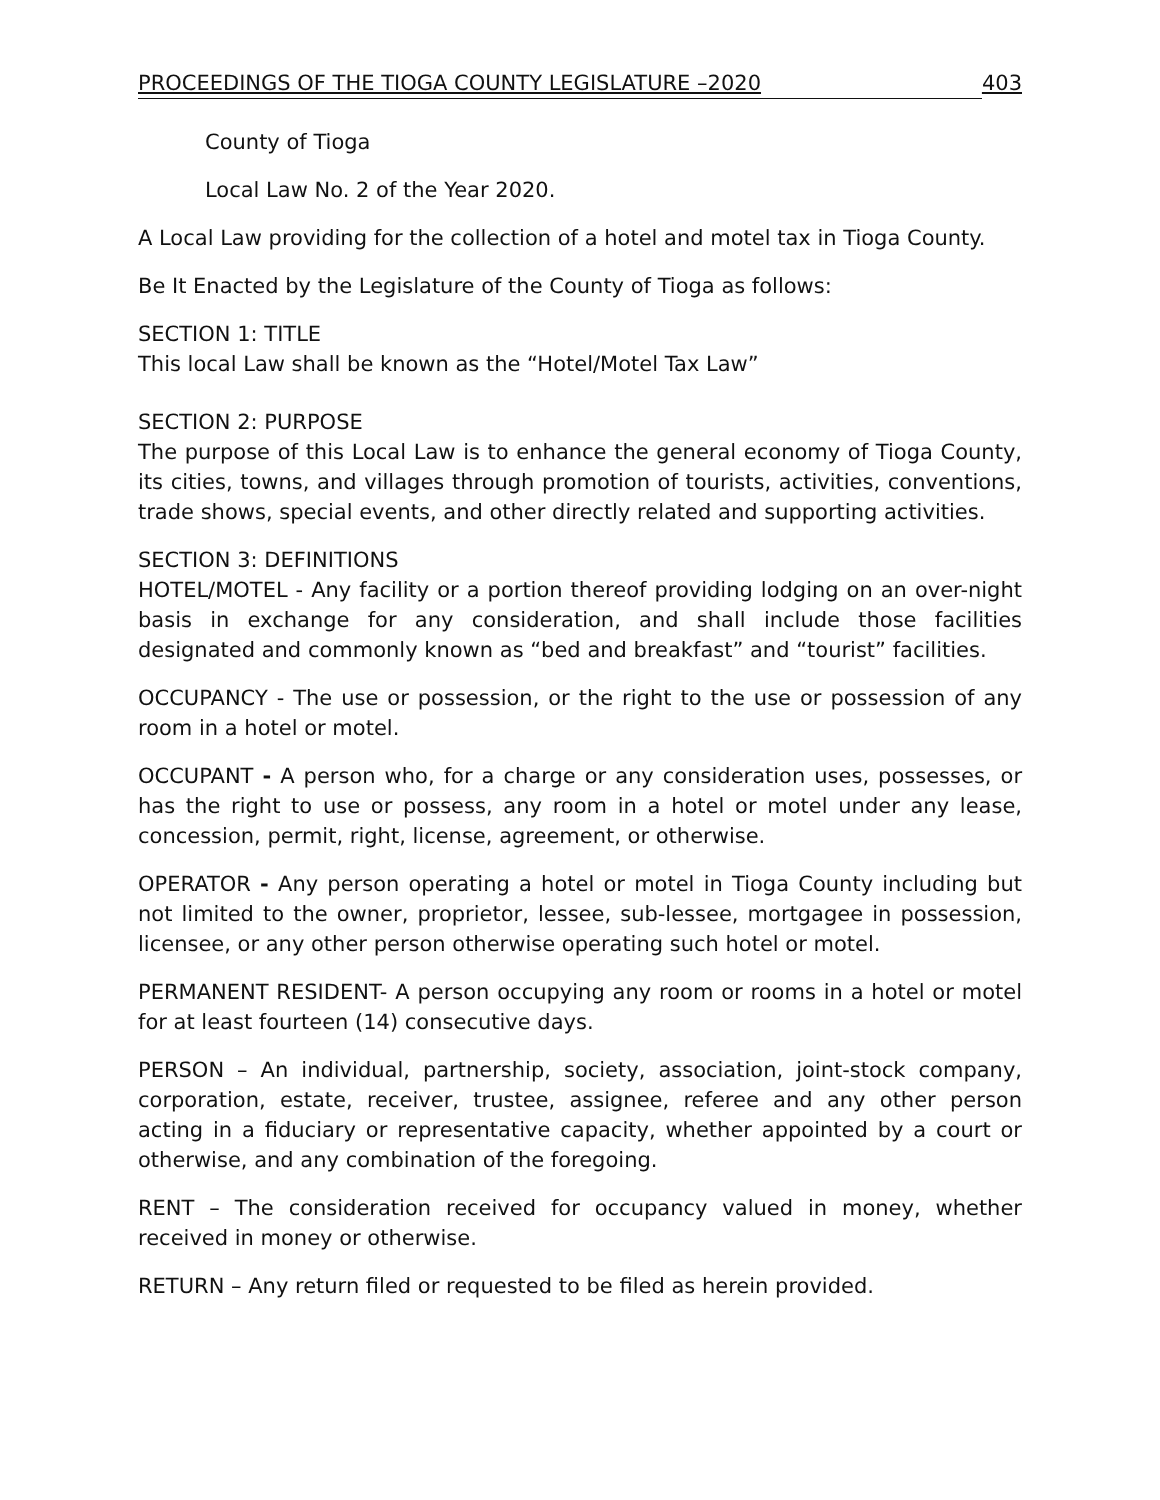PROCEEDINGS OF THE TIOGA COUNTY LEGISLATURE –2020 403
County of Tioga
Local Law No. 2 of the Year 2020.
A Local Law providing for the collection of a hotel and motel tax in Tioga County.
Be It Enacted by the Legislature of the County of Tioga as follows:
SECTION 1: TITLE
This local Law shall be known as the “Hotel/Motel Tax Law”
SECTION 2: PURPOSE
The purpose of this Local Law is to enhance the general economy of Tioga County, its cities, towns, and villages through promotion of tourists, activities, conventions, trade shows, special events, and other directly related and supporting activities.
SECTION 3: DEFINITIONS
HOTEL/MOTEL - Any facility or a portion thereof providing lodging on an over-night basis in exchange for any consideration, and shall include those facilities designated and commonly known as “bed and breakfast” and “tourist” facilities.
OCCUPANCY - The use or possession, or the right to the use or possession of any room in a hotel or motel.
OCCUPANT - A person who, for a charge or any consideration uses, possesses, or has the right to use or possess, any room in a hotel or motel under any lease, concession, permit, right, license, agreement, or otherwise.
OPERATOR - Any person operating a hotel or motel in Tioga County including but not limited to the owner, proprietor, lessee, sub-lessee, mortgagee in possession, licensee, or any other person otherwise operating such hotel or motel.
PERMANENT RESIDENT- A person occupying any room or rooms in a hotel or motel for at least fourteen (14) consecutive days.
PERSON – An individual, partnership, society, association, joint-stock company, corporation, estate, receiver, trustee, assignee, referee and any other person acting in a fiduciary or representative capacity, whether appointed by a court or otherwise, and any combination of the foregoing.
RENT – The consideration received for occupancy valued in money, whether received in money or otherwise.
RETURN – Any return filed or requested to be filed as herein provided.